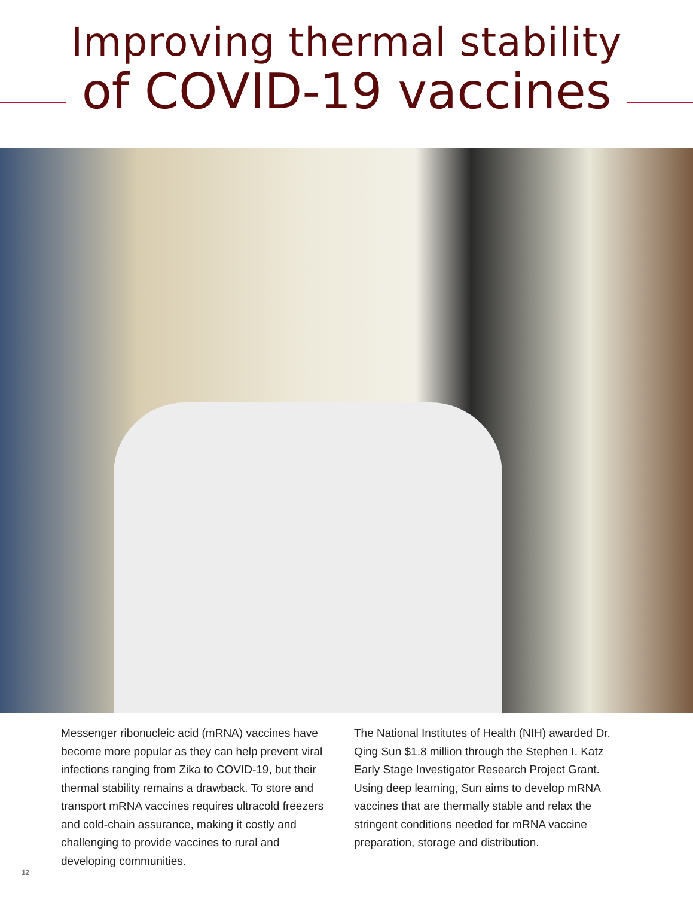Improving thermal stability
of COVID-19 vaccines
Messenger ribonucleic acid (mRNA) vaccines have become more popular as they can help prevent viral infections ranging from Zika to COVID-19, but their thermal stability remains a drawback. To store and transport mRNA vaccines requires ultracold freezers and cold-chain assurance, making it costly and challenging to provide vaccines to rural and developing communities.
The National Institutes of Health (NIH) awarded Dr. Qing Sun $1.8 million through the Stephen I. Katz Early Stage Investigator Research Project Grant. Using deep learning, Sun aims to develop mRNA vaccines that are thermally stable and relax the stringent conditions needed for mRNA vaccine preparation, storage and distribution.
12